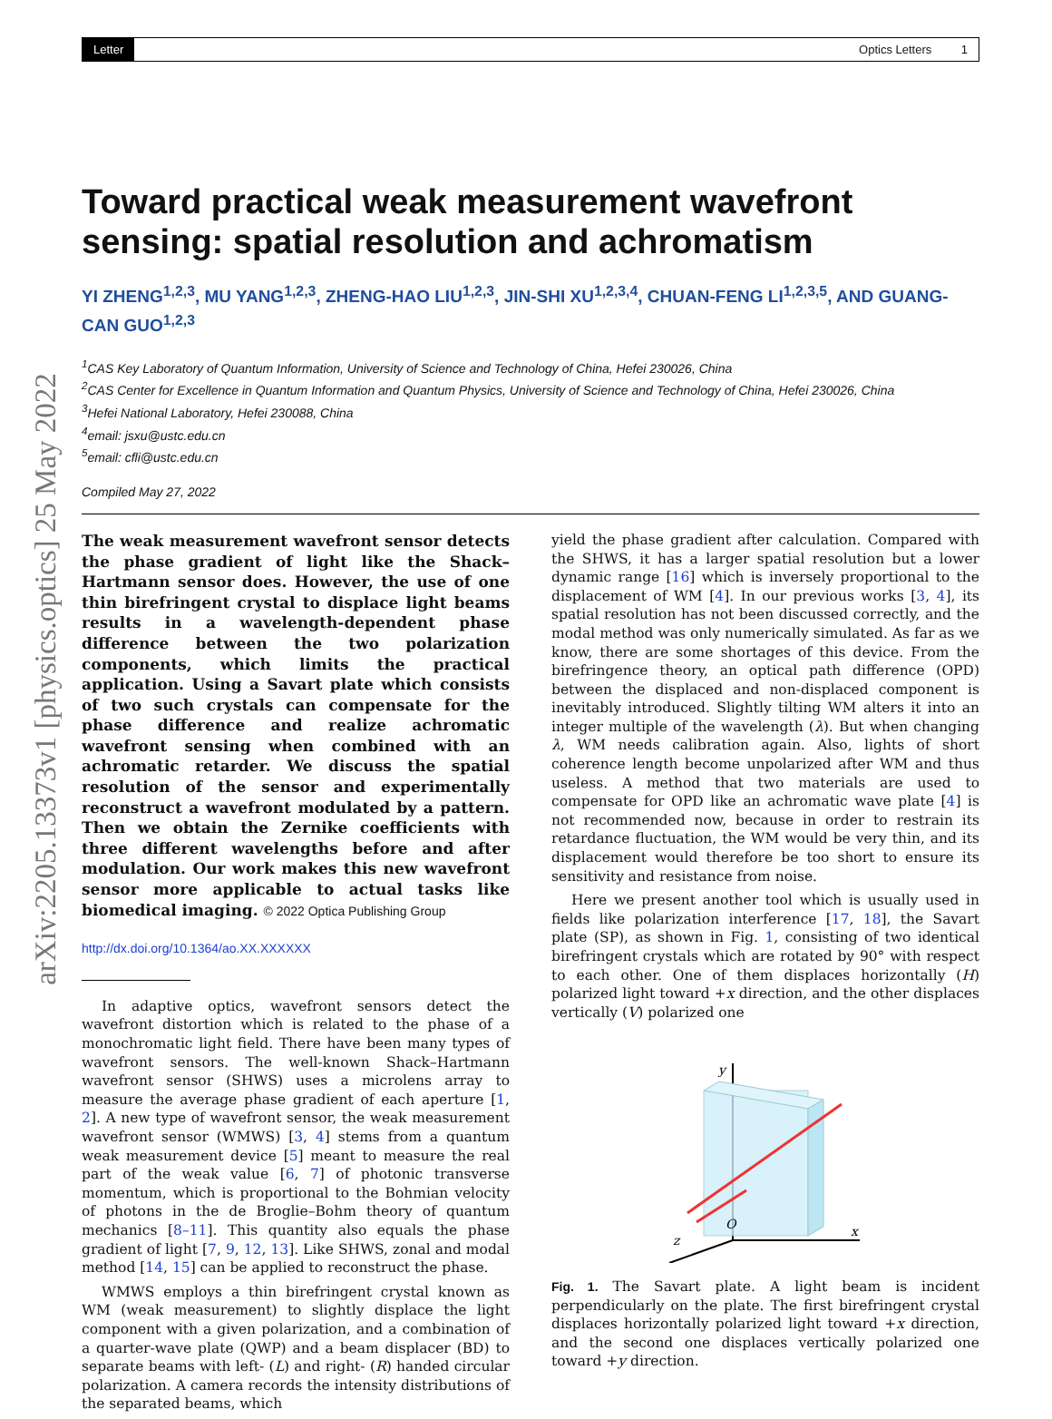arXiv:2205.13373v1 [physics.optics] 25 May 2022
Letter Optics Letters 1
Toward practical weak measurement wavefront sensing: spatial resolution and achromatism
YI ZHENG<sup>1,2,3</sup>, MU YANG<sup>1,2,3</sup>, ZHENG-HAO LIU<sup>1,2,3</sup>, JIN-SHI XU<sup>1,2,3,4</sup>, CHUAN-FENG LI<sup>1,2,3,5</sup>, AND GUANG-CAN GUO<sup>1,2,3</sup>
<sup>1</sup> CAS Key Laboratory of Quantum Information, University of Science and Technology of China, Hefei 230026, China
<sup>2</sup> CAS Center for Excellence in Quantum Information and Quantum Physics, University of Science and Technology of China, Hefei 230026, China
<sup>3</sup> Hefei National Laboratory, Hefei 230088, China
<sup>4</sup> email: jsxu@ustc.edu.cn
<sup>5</sup> email: cfli@ustc.edu.cn
Compiled May 27, 2022
The weak measurement wavefront sensor detects the phase gradient of light like the Shack–Hartmann sensor does. However, the use of one thin birefringent crystal to displace light beams results in a wavelength-dependent phase difference between the two polarization components, which limits the practical application. Using a Savart plate which consists of two such crystals can compensate for the phase difference and realize achromatic wavefront sensing when combined with an achromatic retarder. We discuss the spatial resolution of the sensor and experimentally reconstruct a wavefront modulated by a pattern. Then we obtain the Zernike coefficients with three different wavelengths before and after modulation. Our work makes this new wavefront sensor more applicable to actual tasks like biomedical imaging. © 2022 Optica Publishing Group
http://dx.doi.org/10.1364/ao.XX.XXXXXX
In adaptive optics, wavefront sensors detect the wavefront distortion which is related to the phase of a monochromatic light field. There have been many types of wavefront sensors. The well-known Shack–Hartmann wavefront sensor (SHWS) uses a microlens array to measure the average phase gradient of each aperture [1, 2]. A new type of wavefront sensor, the weak measurement wavefront sensor (WMWS) [3, 4] stems from a quantum weak measurement device [5] meant to measure the real part of the weak value [6, 7] of photonic transverse momentum, which is proportional to the Bohmian velocity of photons in the de Broglie–Bohm theory of quantum mechanics [8–11]. This quantity also equals the phase gradient of light [7, 9, 12, 13]. Like SHWS, zonal and modal method [14, 15] can be applied to reconstruct the phase.
WMWS employs a thin birefringent crystal known as WM (weak measurement) to slightly displace the light component with a given polarization, and a combination of a quarter-wave plate (QWP) and a beam displacer (BD) to separate beams with left- (L) and right- (R) handed circular polarization. A camera records the intensity distributions of the separated beams, which
yield the phase gradient after calculation. Compared with the SHWS, it has a larger spatial resolution but a lower dynamic range [16] which is inversely proportional to the displacement of WM [4]. In our previous works [3, 4], its spatial resolution has not been discussed correctly, and the modal method was only numerically simulated. As far as we know, there are some shortages of this device. From the birefringence theory, an optical path difference (OPD) between the displaced and non-displaced component is inevitably introduced. Slightly tilting WM alters it into an integer multiple of the wavelength (λ). But when changing λ, WM needs calibration again. Also, lights of short coherence length become unpolarized after WM and thus useless. A method that two materials are used to compensate for OPD like an achromatic wave plate [4] is not recommended now, because in order to restrain its retardance fluctuation, the WM would be very thin, and its displacement would therefore be too short to ensure its sensitivity and resistance from noise.
Here we present another tool which is usually used in fields like polarization interference [17, 18], the Savart plate (SP), as shown in Fig. 1, consisting of two identical birefringent crystals which are rotated by 90° with respect to each other. One of them displaces horizontally (H) polarized light toward +x direction, and the other displaces vertically (V) polarized one
y
x
z
O
Fig. 1. The Savart plate. A light beam is incident perpendicularly on the plate. The first birefringent crystal displaces horizontally polarized light toward +x direction, and the second one displaces vertically polarized one toward +y direction.